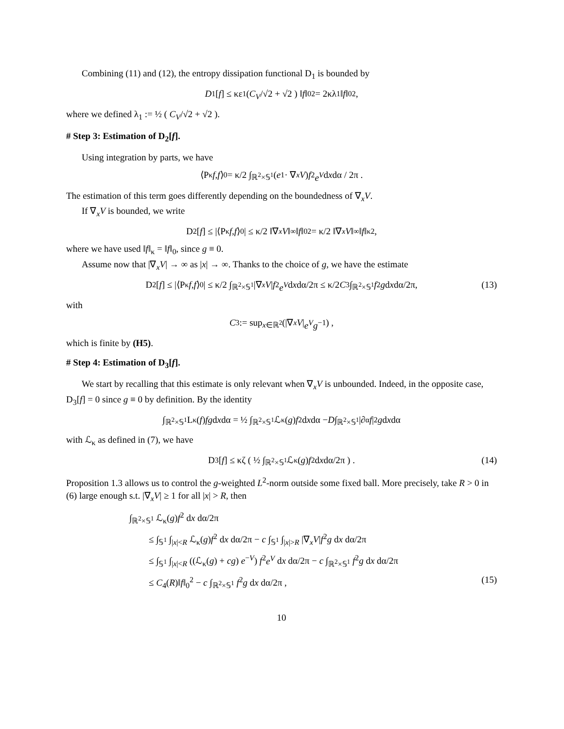Combining (11) and (12), the entropy dissipation functional D<sub>1</sub> is bounded by
D<sub>1</sub>[f] ≤ κε<sub>1</sub> ( C<sub>V</sub> /√2 + √2 ) ‖ f ‖<sub>0</sub><sup>2</sup> = 2κλ<sub>1</sub> ‖ f ‖<sub>0</sub><sup>2</sup>,
where we defined λ<sub>1</sub> := ½ ( C<sub>V</sub>/√2 + √2 ).
# Step 3: Estimation of D<sub>2</sub>[f].
Using integration by parts, we have
⟨P<sub>κ</sub> f, f ⟩<sub>0</sub> = κ/2 ∫<sub>ℝ<sup>2</sup>×𝕊<sup>1</sup></sub> (e<sub>1</sub> · ∇<sub>x</sub> V) f<sup>2</sup> e<sup>V</sup> d x dα / 2π .
The estimation of this term goes differently depending on the boundedness of ∇<sub>x</sub>V.
If ∇<sub>x</sub>V is bounded, we write
D<sub>2</sub>[f] ≤ |⟨P<sub>κ</sub> f, f ⟩<sub>0</sub>| ≤ κ/2 ‖∇<sub>x</sub> V ‖<sub>∞</sub>‖ f ‖<sub>0</sub><sup>2</sup> = κ/2 ‖∇<sub>x</sub> V ‖<sub>∞</sub>‖ f ‖<sub>κ</sub><sup>2</sup>,
where we have used ‖f‖<sub>κ</sub> = ‖f‖<sub>0</sub>, since g ≡ 0.
Assume now that |∇<sub>x</sub>V| → ∞ as |x| → ∞. Thanks to the choice of g, we have the estimate
D<sub>2</sub>[f] ≤ |⟨P<sub>κ</sub> f, f ⟩<sub>0</sub>| ≤ κ/2 ∫<sub>ℝ<sup>2</sup>×𝕊<sup>1</sup></sub> |∇<sub>x</sub> V | f<sup>2</sup> e<sup>V</sup> d x dα/2π ≤ κ/2 C<sub>3</sub> ∫<sub>ℝ<sup>2</sup>×𝕊<sup>1</sup></sub> f<sup>2</sup> g d x dα/2π, (13)
with
C<sub>3</sub> := sup<sub>x∈ℝ<sup>2</sup></sub> (|∇<sub>x</sub> V | e<sup>V</sup>g<sup>−1</sup>) ,
which is finite by (H5).
# Step 4: Estimation of D<sub>3</sub>[f].
We start by recalling that this estimate is only relevant when ∇<sub>x</sub>V is unbounded. Indeed, in the opposite case, D<sub>3</sub>[f] = 0 since g ≡ 0 by definition. By the identity
∫<sub>ℝ<sup>2</sup>×𝕊<sup>1</sup></sub> L<sub>κ</sub>(f) fg d x dα = ½ ∫<sub>ℝ<sup>2</sup>×𝕊<sup>1</sup></sub> ℒ<sub>κ</sub>(g) f<sup>2</sup> d x dα − D ∫<sub>ℝ<sup>2</sup>×𝕊<sup>1</sup></sub> |∂<sub>α</sub> f |<sup>2</sup> g d x dα
with ℒ<sub>κ</sub> as defined in (7), we have
D<sub>3</sub>[f] ≤ κζ ( ½ ∫<sub>ℝ<sup>2</sup>×𝕊<sup>1</sup></sub> ℒ<sub>κ</sub>(g) f<sup>2</sup> d x dα/2π ) . (14)
Proposition 1.3 allows us to control the g-weighted L<sup>2</sup>-norm outside some fixed ball. More precisely, take R > 0 in (6) large enough s.t. |∇<sub>x</sub>V| ≥ 1 for all |x| > R, then
∫<sub>ℝ<sup>2</sup>×𝕊<sup>1</sup></sub> ℒ<sub>κ</sub>(g)f<sup>2</sup> dx dα/2π
≤ ∫<sub>𝕊<sup>1</sup></sub> ∫<sub>|x|<R</sub> ℒ<sub>κ</sub>(g)f<sup>2</sup> dx dα/2π − c ∫<sub>𝕊<sup>1</sup></sub> ∫<sub>|x|>R</sub> |∇<sub>x</sub>V|f<sup>2</sup>g dx dα/2π
≤ ∫<sub>𝕊<sup>1</sup></sub> ∫<sub>|x|<R</sub> ((ℒ<sub>κ</sub>(g) + cg) e<sup>−V</sup>) f<sup>2</sup>e<sup>V</sup> dx dα/2π − c ∫<sub>ℝ<sup>2</sup>×𝕊<sup>1</sup></sub> f<sup>2</sup>g dx dα/2π
≤ C<sub>4</sub>(R)‖f‖<sub>0</sub><sup>2</sup> − c ∫<sub>ℝ<sup>2</sup>×𝕊<sup>1</sup></sub> f<sup>2</sup>g dx dα/2π , (15)
10